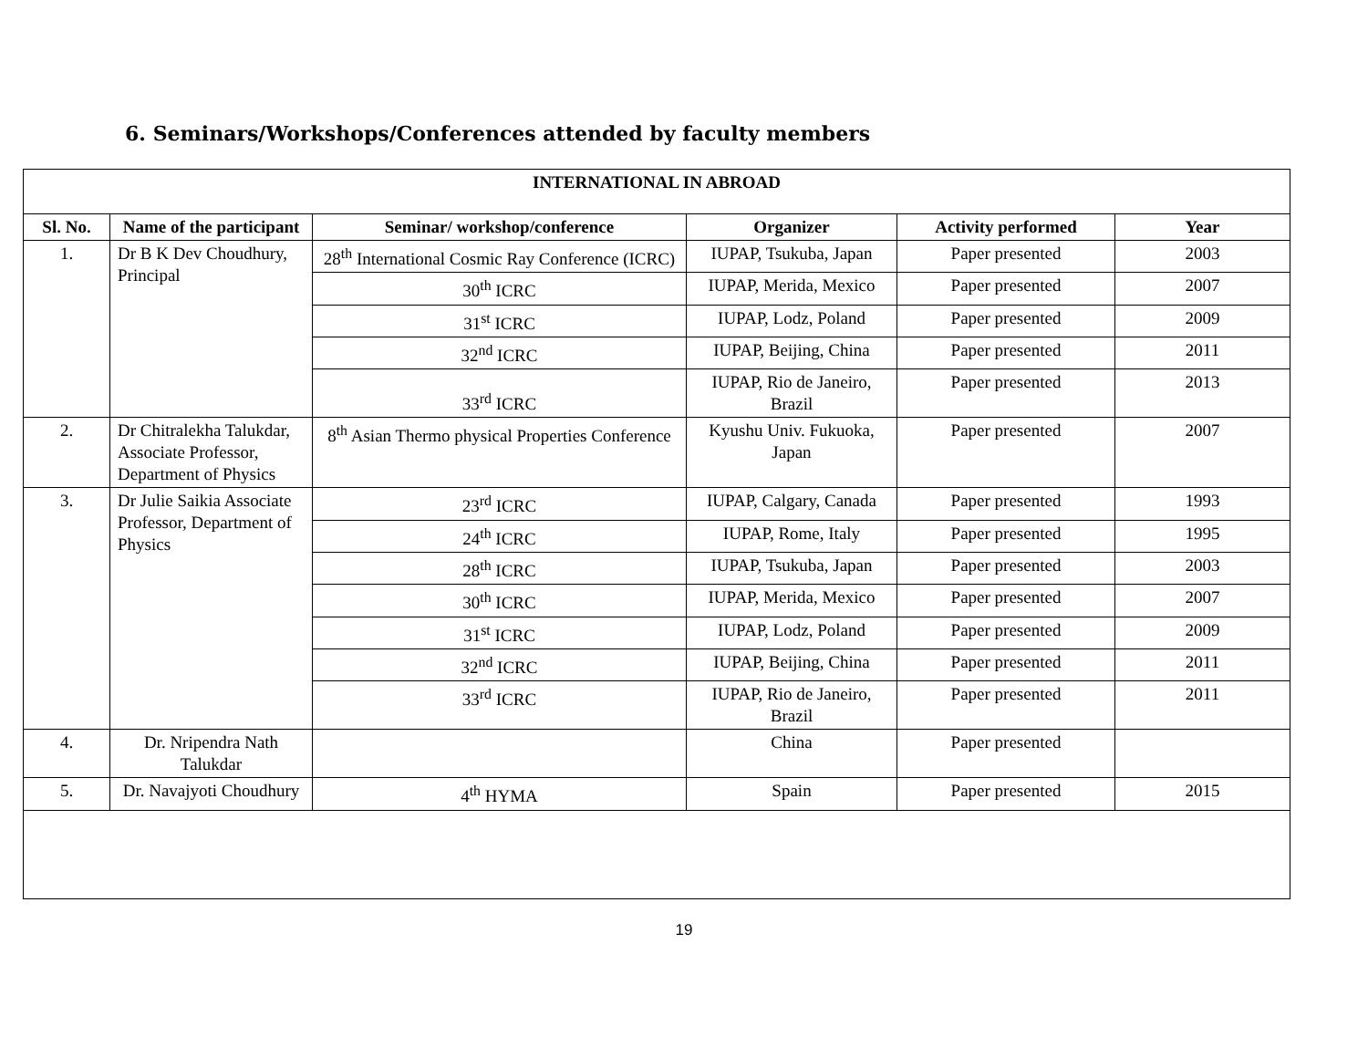6. Seminars/Workshops/Conferences attended by faculty members
| INTERNATIONAL IN ABROAD | | | | | |
| --- | --- | --- | --- | --- | --- |
| Sl. No. | Name of the participant | Seminar/ workshop/conference | Organizer | Activity performed | Year |
| 1. | Dr B K Dev Choudhury, Principal | 28<sup>th</sup> International Cosmic Ray Conference (ICRC) | IUPAP, Tsukuba, Japan | Paper presented | 2003 |
| | | 30<sup>th</sup> ICRC | IUPAP, Merida, Mexico | Paper presented | 2007 |
| | | 31<sup>st</sup> ICRC | IUPAP, Lodz, Poland | Paper presented | 2009 |
| | | 32<sup>nd</sup> ICRC | IUPAP, Beijing, China | Paper presented | 2011 |
| | | 33<sup>rd</sup> ICRC | IUPAP, Rio de Janeiro, Brazil | Paper presented | 2013 |
| 2. | Dr Chitralekha Talukdar, Associate Professor, Department of Physics | 8<sup>th</sup> Asian Thermo physical Properties Conference | Kyushu Univ. Fukuoka, Japan | Paper presented | 2007 |
| 3. | Dr Julie Saikia Associate Professor, Department of Physics | 23<sup>rd</sup> ICRC | IUPAP, Calgary, Canada | Paper presented | 1993 |
| | | 24<sup>th</sup> ICRC | IUPAP, Rome, Italy | Paper presented | 1995 |
| | | 28<sup>th</sup> ICRC | IUPAP, Tsukuba, Japan | Paper presented | 2003 |
| | | 30<sup>th</sup> ICRC | IUPAP, Merida, Mexico | Paper presented | 2007 |
| | | 31<sup>st</sup> ICRC | IUPAP, Lodz, Poland | Paper presented | 2009 |
| | | 32<sup>nd</sup> ICRC | IUPAP, Beijing, China | Paper presented | 2011 |
| | | 33<sup>rd</sup> ICRC | IUPAP, Rio de Janeiro, Brazil | Paper presented | 2011 |
| 4. | Dr. Nripendra Nath Talukdar | | China | Paper presented | |
| 5. | Dr. Navajyoti Choudhury | 4<sup>th</sup> HYMA | Spain | Paper presented | 2015 |
19